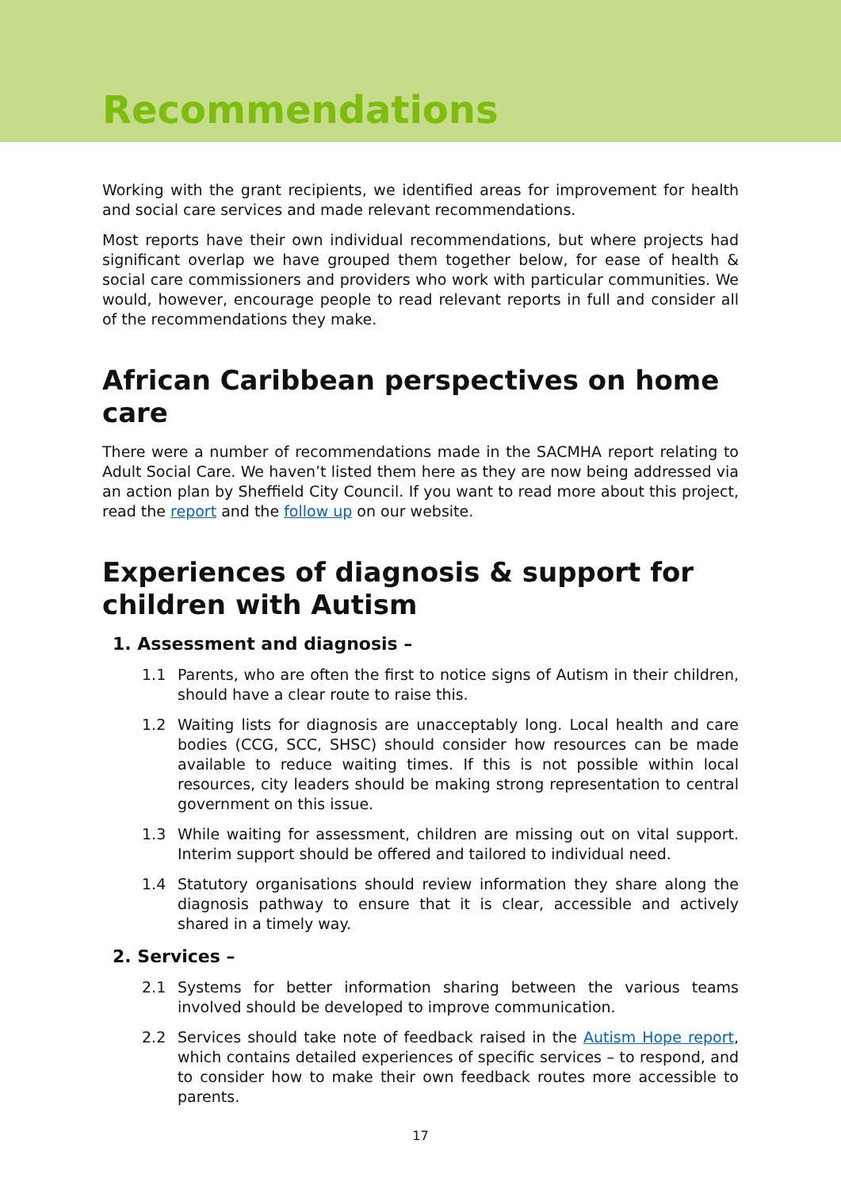Recommendations
Working with the grant recipients, we identified areas for improvement for health and social care services and made relevant recommendations.
Most reports have their own individual recommendations, but where projects had significant overlap we have grouped them together below, for ease of health & social care commissioners and providers who work with particular communities. We would, however, encourage people to read relevant reports in full and consider all of the recommendations they make.
African Caribbean perspectives on home care
There were a number of recommendations made in the SACMHA report relating to Adult Social Care. We haven’t listed them here as they are now being addressed via an action plan by Sheffield City Council. If you want to read more about this project, read the report and the follow up on our website.
Experiences of diagnosis & support for children with Autism
1. Assessment and diagnosis –
1.1 Parents, who are often the first to notice signs of Autism in their children, should have a clear route to raise this.
1.2 Waiting lists for diagnosis are unacceptably long. Local health and care bodies (CCG, SCC, SHSC) should consider how resources can be made available to reduce waiting times. If this is not possible within local resources, city leaders should be making strong representation to central government on this issue.
1.3 While waiting for assessment, children are missing out on vital support. Interim support should be offered and tailored to individual need.
1.4 Statutory organisations should review information they share along the diagnosis pathway to ensure that it is clear, accessible and actively shared in a timely way.
2. Services –
2.1 Systems for better information sharing between the various teams involved should be developed to improve communication.
2.2 Services should take note of feedback raised in the Autism Hope report, which contains detailed experiences of specific services – to respond, and to consider how to make their own feedback routes more accessible to parents.
17